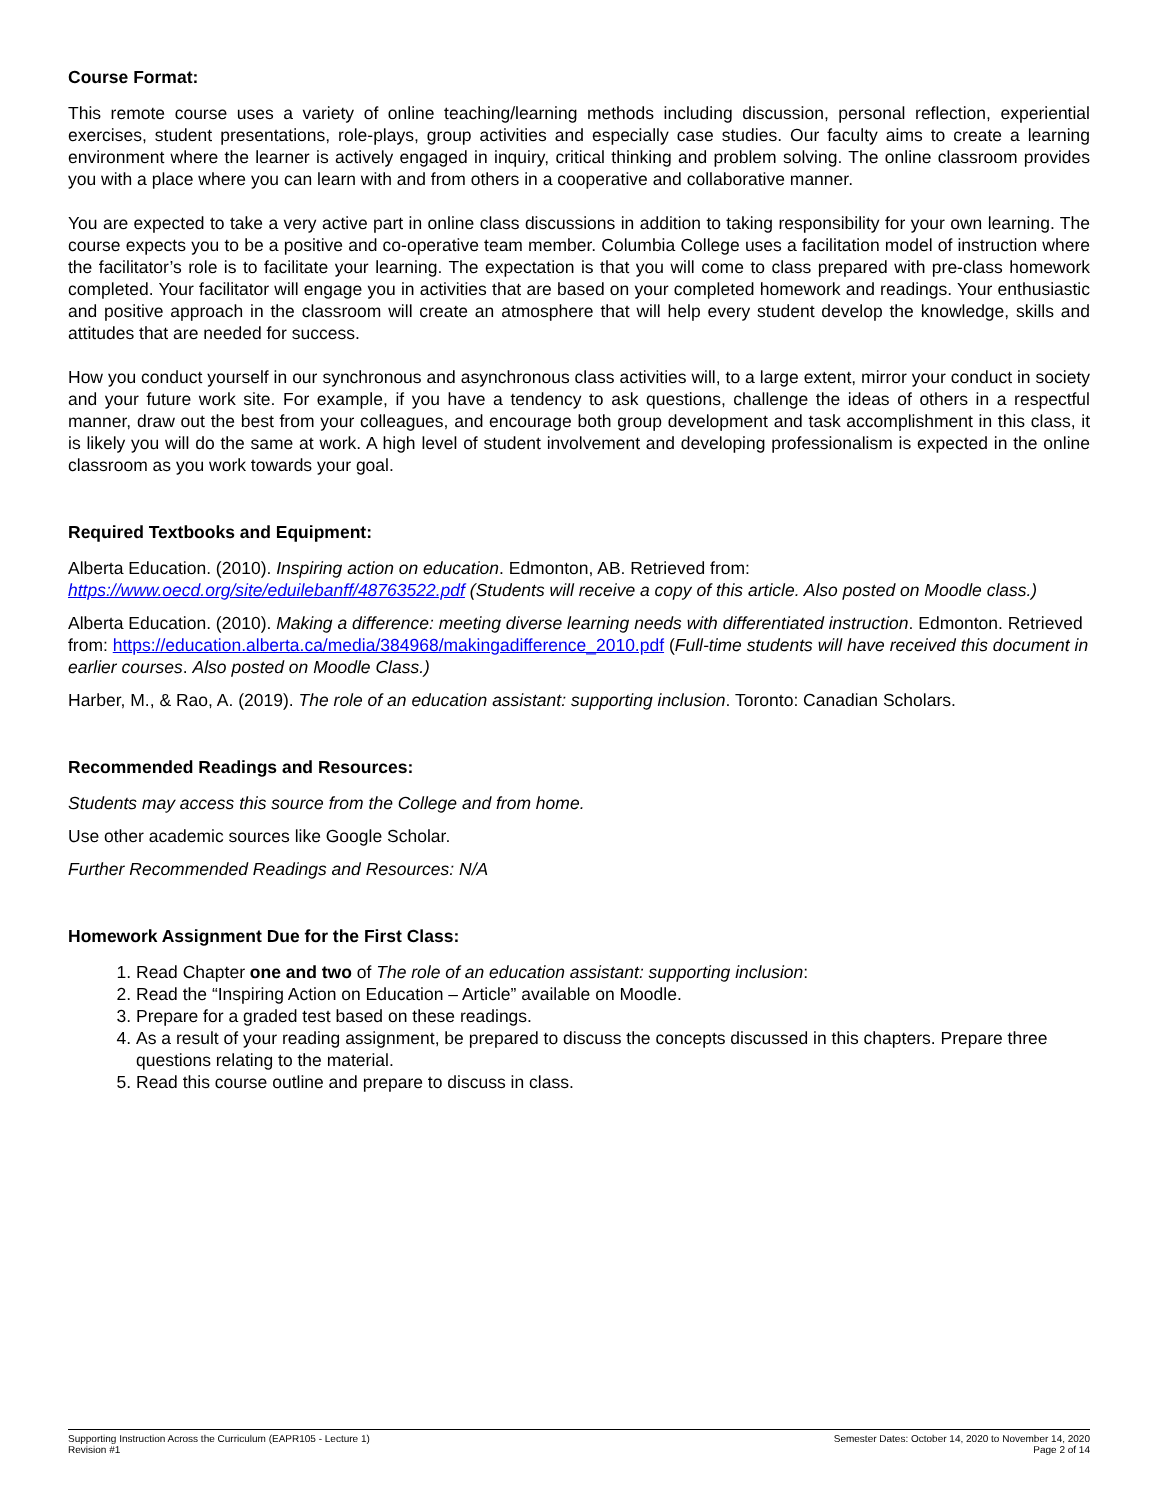Course Format:
This remote course uses a variety of online teaching/learning methods including discussion, personal reflection, experiential exercises, student presentations, role-plays, group activities and especially case studies. Our faculty aims to create a learning environment where the learner is actively engaged in inquiry, critical thinking and problem solving. The online classroom provides you with a place where you can learn with and from others in a cooperative and collaborative manner.
You are expected to take a very active part in online class discussions in addition to taking responsibility for your own learning. The course expects you to be a positive and co-operative team member. Columbia College uses a facilitation model of instruction where the facilitator’s role is to facilitate your learning. The expectation is that you will come to class prepared with pre-class homework completed. Your facilitator will engage you in activities that are based on your completed homework and readings. Your enthusiastic and positive approach in the classroom will create an atmosphere that will help every student develop the knowledge, skills and attitudes that are needed for success.
How you conduct yourself in our synchronous and asynchronous class activities will, to a large extent, mirror your conduct in society and your future work site. For example, if you have a tendency to ask questions, challenge the ideas of others in a respectful manner, draw out the best from your colleagues, and encourage both group development and task accomplishment in this class, it is likely you will do the same at work. A high level of student involvement and developing professionalism is expected in the online classroom as you work towards your goal.
Required Textbooks and Equipment:
Alberta Education. (2010). Inspiring action on education. Edmonton, AB. Retrieved from: https://www.oecd.org/site/eduilebanff/48763522.pdf (Students will receive a copy of this article. Also posted on Moodle class.)
Alberta Education. (2010). Making a difference: meeting diverse learning needs with differentiated instruction. Edmonton. Retrieved from: https://education.alberta.ca/media/384968/makingadifference_2010.pdf (Full-time students will have received this document in earlier courses. Also posted on Moodle Class.)
Harber, M., & Rao, A. (2019). The role of an education assistant: supporting inclusion. Toronto: Canadian Scholars.
Recommended Readings and Resources:
Students may access this source from the College and from home.
Use other academic sources like Google Scholar.
Further Recommended Readings and Resources: N/A
Homework Assignment Due for the First Class:
1. Read Chapter one and two of The role of an education assistant: supporting inclusion:
2. Read the “Inspiring Action on Education – Article” available on Moodle.
3. Prepare for a graded test based on these readings.
4. As a result of your reading assignment, be prepared to discuss the concepts discussed in this chapters. Prepare three questions relating to the material.
5. Read this course outline and prepare to discuss in class.
Supporting Instruction Across the Curriculum (EAPR105 - Lecture 1)
Revision #1
Semester Dates: October 14, 2020 to November 14, 2020
Page 2 of 14